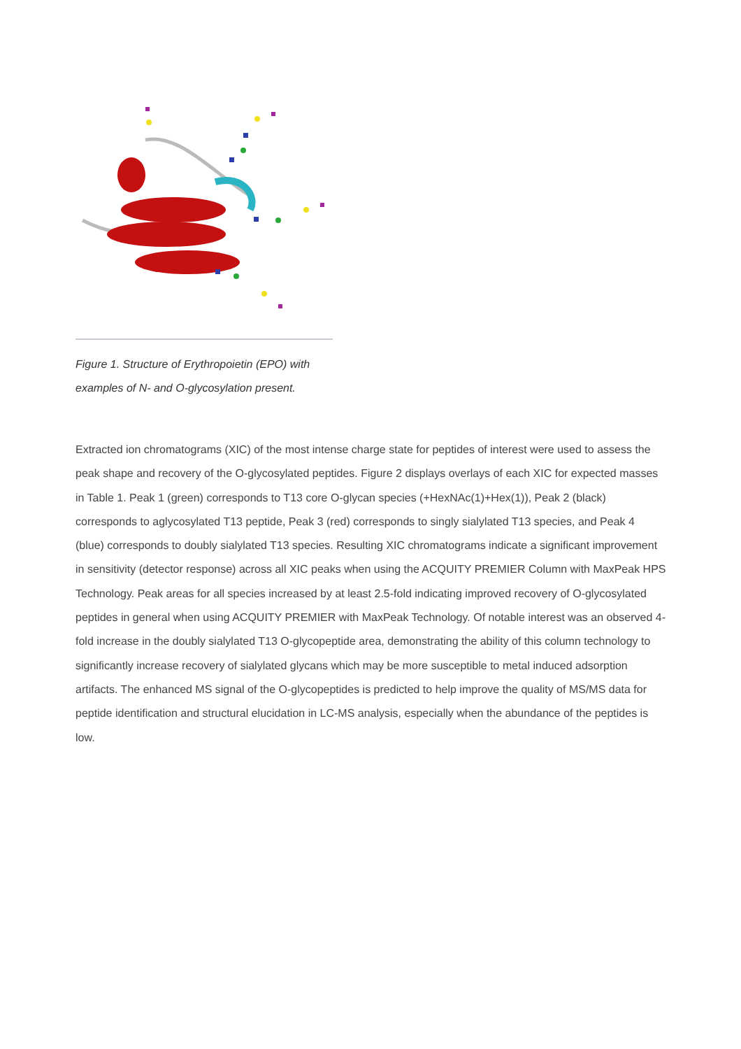Figure 1. Structure of Erythropoietin (EPO) with examples of N- and O-glycosylation present.
Extracted ion chromatograms (XIC) of the most intense charge state for peptides of interest were used to assess the peak shape and recovery of the O-glycosylated peptides. Figure 2 displays overlays of each XIC for expected masses in Table 1. Peak 1 (green) corresponds to T13 core O-glycan species (+HexNAc(1)+Hex(1)), Peak 2 (black) corresponds to aglycosylated T13 peptide, Peak 3 (red) corresponds to singly sialylated T13 species, and Peak 4 (blue) corresponds to doubly sialylated T13 species. Resulting XIC chromatograms indicate a significant improvement in sensitivity (detector response) across all XIC peaks when using the ACQUITY PREMIER Column with MaxPeak HPS Technology. Peak areas for all species increased by at least 2.5-fold indicating improved recovery of O-glycosylated peptides in general when using ACQUITY PREMIER with MaxPeak Technology. Of notable interest was an observed 4-fold increase in the doubly sialylated T13 O-glycopeptide area, demonstrating the ability of this column technology to significantly increase recovery of sialylated glycans which may be more susceptible to metal induced adsorption artifacts. The enhanced MS signal of the O-glycopeptides is predicted to help improve the quality of MS/MS data for peptide identification and structural elucidation in LC-MS analysis, especially when the abundance of the peptides is low.